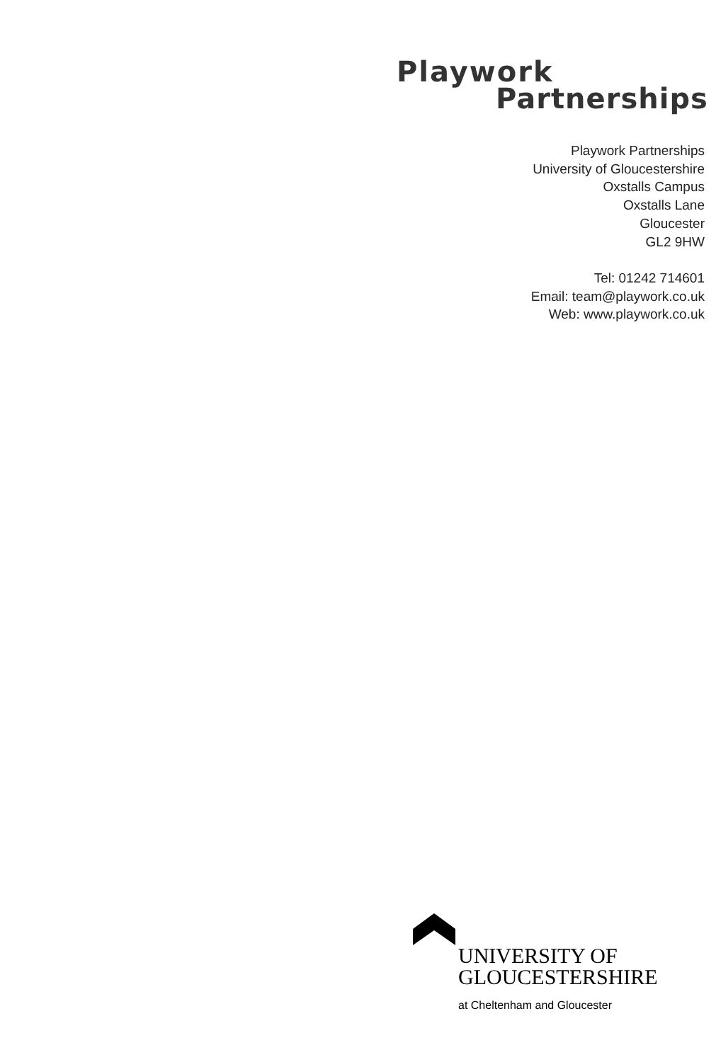Playwork
Partnerships
Playwork Partnerships
University of Gloucestershire
Oxstalls Campus
Oxstalls Lane
Gloucester
GL2 9HW
Tel: 01242 714601
Email: team@playwork.co.uk
Web: www.playwork.co.uk
UNIVERSITY OF
GLOUCESTERSHIRE
at Cheltenham and Gloucester